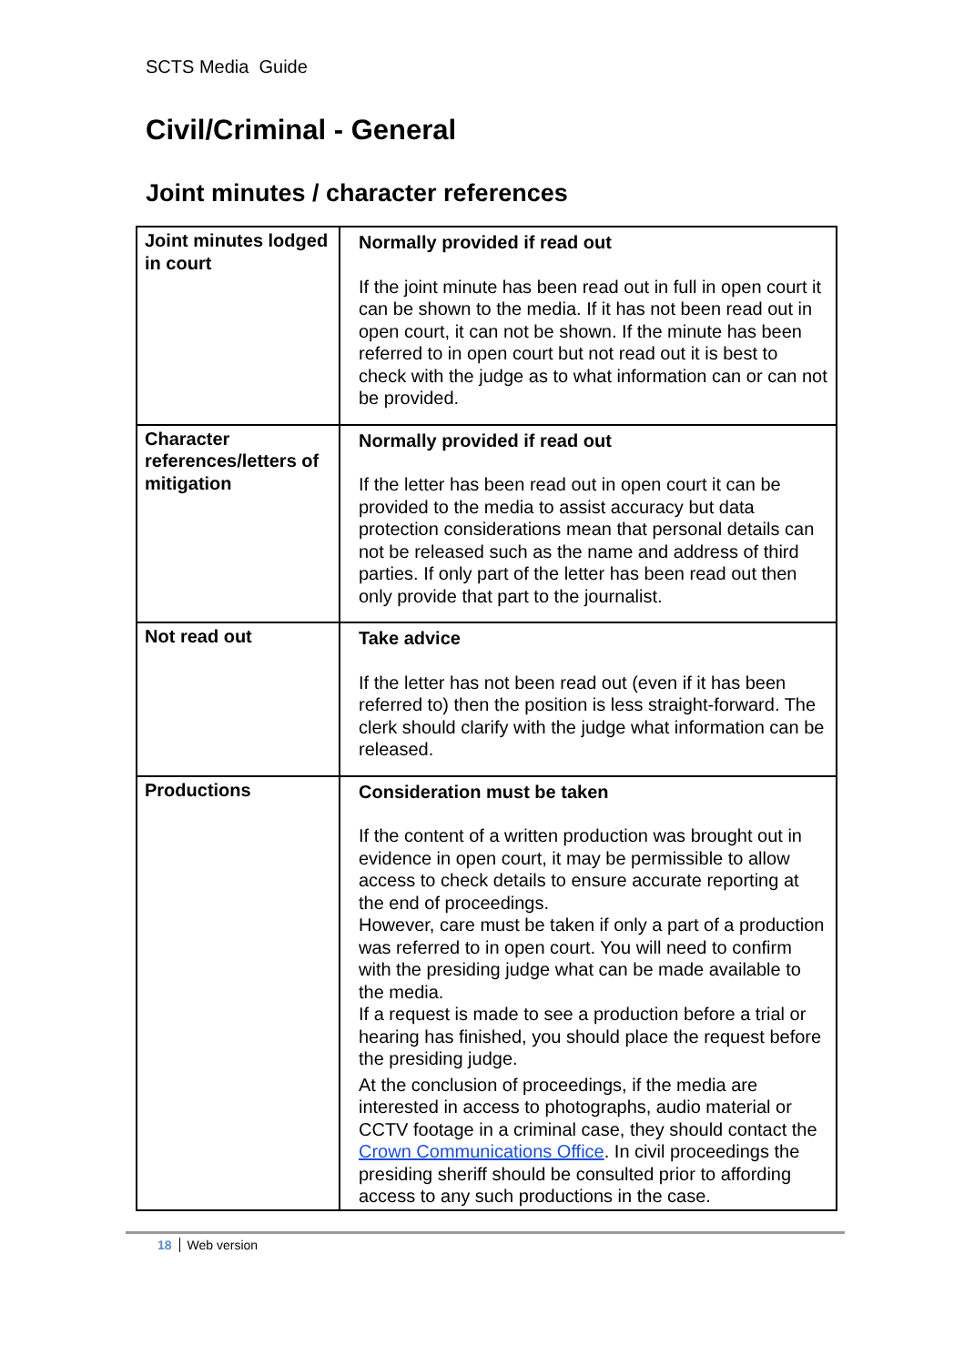SCTS Media Guide
Civil/Criminal - General
Joint minutes / character references
| Joint minutes lodged in court | Normally provided if read out If the joint minute has been read out in full in open court it can be shown to the media. If it has not been read out in open court, it can not be shown. If the minute has been referred to in open court but not read out it is best to check with the judge as to what information can or can not be provided. |
| Character references/letters of mitigation | Normally provided if read out If the letter has been read out in open court it can be provided to the media to assist accuracy but data protection considerations mean that personal details can not be released such as the name and address of third parties. If only part of the letter has been read out then only provide that part to the journalist. |
| Not read out | Take advice If the letter has not been read out (even if it has been referred to) then the position is less straight-forward. The clerk should clarify with the judge what information can be released. |
| Productions | Consideration must be taken If the content of a written production was brought out in evidence in open court, it may be permissible to allow access to check details to ensure accurate reporting at the end of proceedings. However, care must be taken if only a part of a production was referred to in open court. You will need to confirm with the presiding judge what can be made available to the media. If a request is made to see a production before a trial or hearing has finished, you should place the request before the presiding judge. At the conclusion of proceedings, if the media are interested in access to photographs, audio material or CCTV footage in a criminal case, they should contact the Crown Communications Office . In civil proceedings the presiding sheriff should be consulted prior to affording access to any such productions in the case. |
18 Web version